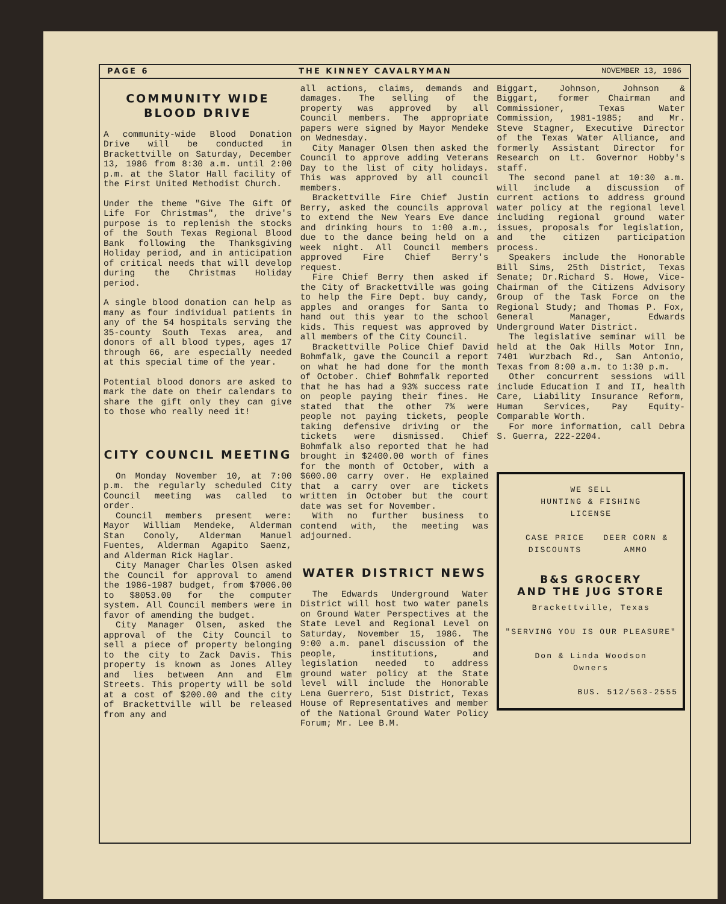PAGE 6 THE KINNEY CAVALRYMAN NOVEMBER 13, 1986
COMMUNITY WIDE BLOOD DRIVE
A community-wide Blood Donation Drive will be conducted in Brackettville on Saturday, December 13, 1986 from 8:30 a.m. until 2:00 p.m. at the Slator Hall facility of the First United Methodist Church.
Under the theme "Give The Gift Of Life For Christmas", the drive's purpose is to replenish the stocks of the South Texas Regional Blood Bank following the Thanksgiving Holiday period, and in anticipation of critical needs that will develop during the Christmas Holiday period.
A single blood donation can help as many as four individual patients in any of the 54 hospitals serving the 35-county South Texas area, and donors of all blood types, ages 17 through 66, are especially needed at this special time of the year.
Potential blood donors are asked to mark the date on their calendars to share the gift only they can give to those who really need it!
CITY COUNCIL MEETING
On Monday November 10, at 7:00 p.m. the regularly scheduled City Council meeting was called to order.
Council members present were: Mayor William Mendeke, Alderman Stan Conoly, Alderman Manuel Fuentes, Alderman Agapito Saenz, and Alderman Rick Haglar.
City Manager Charles Olsen asked the Council for approval to amend the 1986-1987 budget, from $7006.00 to $8053.00 for the computer system. All Council members were in favor of amending the budget.
City Manager Olsen, asked the approval of the City Council to sell a piece of property belonging to the city to Zack Davis. This property is known as Jones Alley and lies between Ann and Elm Streets. This property will be sold at a cost of $200.00 and the city of Brackettville will be released from any and
all actions, claims, demands and damages. The selling of the property was approved by all Council members. The appropriate papers were signed by Mayor Mendeke on Wednesday.
City Manager Olsen then asked the Council to approve adding Veterans Day to the list of city holidays. This was approved by all council members.
Brackettville Fire Chief Justin Berry, asked the councils approval to extend the New Years Eve dance and drinking hours to 1:00 a.m., due to the dance being held on a week night. All Council members approved Fire Chief Berry's request.
Fire Chief Berry then asked if the City of Brackettville was going to help the Fire Dept. buy candy, apples and oranges for Santa to hand out this year to the school kids. This request was approved by all members of the City Council.
Brackettville Police Chief David Bohmfalk, gave the Council a report on what he had done for the month of October. Chief Bohmfalk reported that he has had a 93% success rate on people paying their fines. He stated that the other 7% were people not paying tickets, people taking defensive driving or the tickets were dismissed. Chief Bohmfalk also reported that he had brought in $2400.00 worth of fines for the month of October, with a $600.00 carry over. He explained that a carry over are tickets written in October but the court date was set for November.
With no further business to contend with, the meeting was adjourned.
WATER DISTRICT NEWS
The Edwards Underground Water District will host two water panels on Ground Water Perspectives at the State Level and Regional Level on Saturday, November 15, 1986. The 9:00 a.m. panel discussion of the people, institutions, and legislation needed to address ground water policy at the State level will include the Honorable Lena Guerrero, 51st District, Texas House of Representatives and member of the National Ground Water Policy Forum; Mr. Lee B.M.
Biggart, Johnson, Johnson & Biggart, former Chairman and Commissioner, Texas Water Commission, 1981-1985; and Mr. Steve Stagner, Executive Director of the Texas Water Alliance, and formerly Assistant Director for Research on Lt. Governor Hobby's staff.
The second panel at 10:30 a.m. will include a discussion of current actions to address ground water policy at the regional level including regional ground water issues, proposals for legislation, and the citizen participation process.
Speakers include the Honorable Bill Sims, 25th District, Texas Senate; Dr.Richard S. Howe, Vice-Chairman of the Citizens Advisory Group of the Task Force on the Regional Study; and Thomas P. Fox, General Manager, Edwards Underground Water District.
The legislative seminar will be held at the Oak Hills Motor Inn, 7401 Wurzbach Rd., San Antonio, Texas from 8:00 a.m. to 1:30 p.m.
Other concurrent sessions will include Education I and II, health Care, Liability Insurance Reform, Human Services, Pay Equity-Comparable Worth.
For more information, call Debra S. Guerra, 222-2204.
WE SELL
HUNTING & FISHING
LICENSE
CASE PRICE DISCOUNTS DEER CORN & AMMO
B&S GROCERY
AND THE JUG STORE
Brackettville, Texas
"SERVING YOU IS OUR PLEASURE"
Don & Linda Woodson
Owners
BUS. 512/563-2555